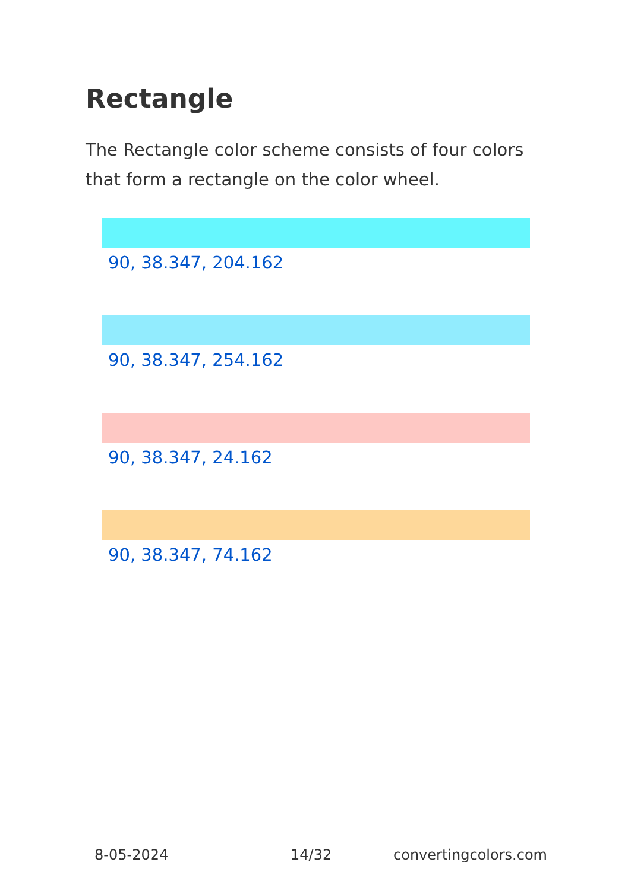Rectangle
The Rectangle color scheme consists of four colors that form a rectangle on the color wheel.
90, 38.347, 204.162
90, 38.347, 254.162
90, 38.347, 24.162
90, 38.347, 74.162
8-05-2024 14/32 convertingcolors.com